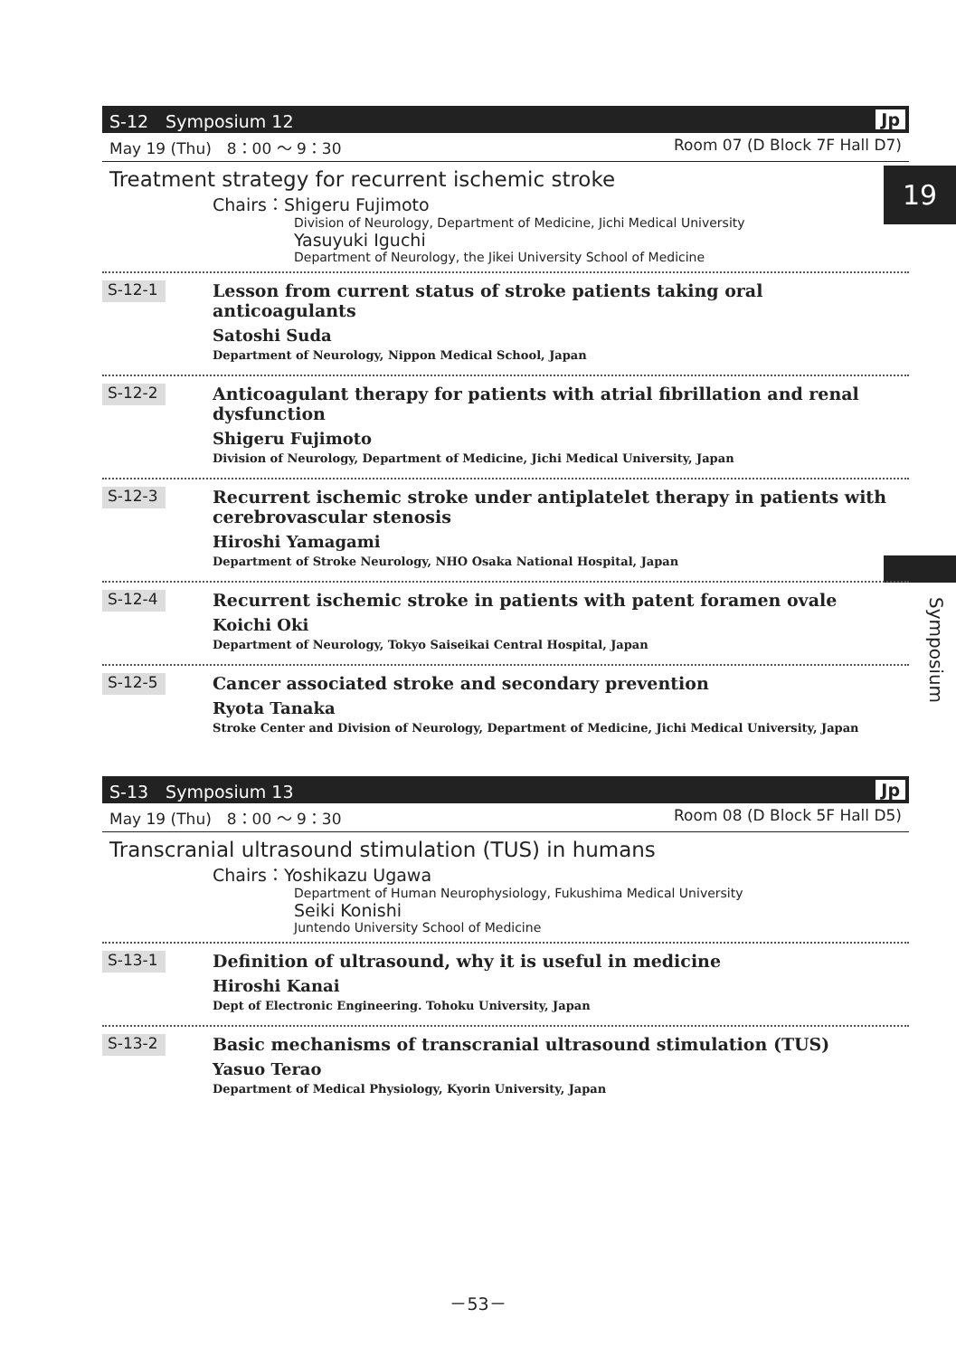19
Symposium
S-12　Symposium 12 Jp
May 19 (Thu)　8：00 ～ 9：30 Room 07 (D Block 7F Hall D7)
Treatment strategy for recurrent ischemic stroke
Chairs：Shigeru Fujimoto
Division of Neurology, Department of Medicine, Jichi Medical University
Yasuyuki Iguchi
Department of Neurology, the Jikei University School of Medicine
S-12-1
Lesson from current status of stroke patients taking oral anticoagulants
Satoshi Suda
Department of Neurology, Nippon Medical School, Japan
S-12-2
Anticoagulant therapy for patients with atrial fibrillation and renal dysfunction
Shigeru Fujimoto
Division of Neurology, Department of Medicine, Jichi Medical University, Japan
S-12-3
Recurrent ischemic stroke under antiplatelet therapy in patients with cerebrovascular stenosis
Hiroshi Yamagami
Department of Stroke Neurology, NHO Osaka National Hospital, Japan
S-12-4
Recurrent ischemic stroke in patients with patent foramen ovale
Koichi Oki
Department of Neurology, Tokyo Saiseikai Central Hospital, Japan
S-12-5
Cancer associated stroke and secondary prevention
Ryota Tanaka
Stroke Center and Division of Neurology, Department of Medicine, Jichi Medical University, Japan
S-13　Symposium 13 Jp
May 19 (Thu)　8：00 ～ 9：30 Room 08 (D Block 5F Hall D5)
Transcranial ultrasound stimulation (TUS) in humans
Chairs：Yoshikazu Ugawa
Department of Human Neurophysiology, Fukushima Medical University
Seiki Konishi
Juntendo University School of Medicine
S-13-1
Definition of ultrasound, why it is useful in medicine
Hiroshi Kanai
Dept of Electronic Engineering. Tohoku University, Japan
S-13-2
Basic mechanisms of transcranial ultrasound stimulation (TUS)
Yasuo Terao
Department of Medical Physiology, Kyorin University, Japan
－53－